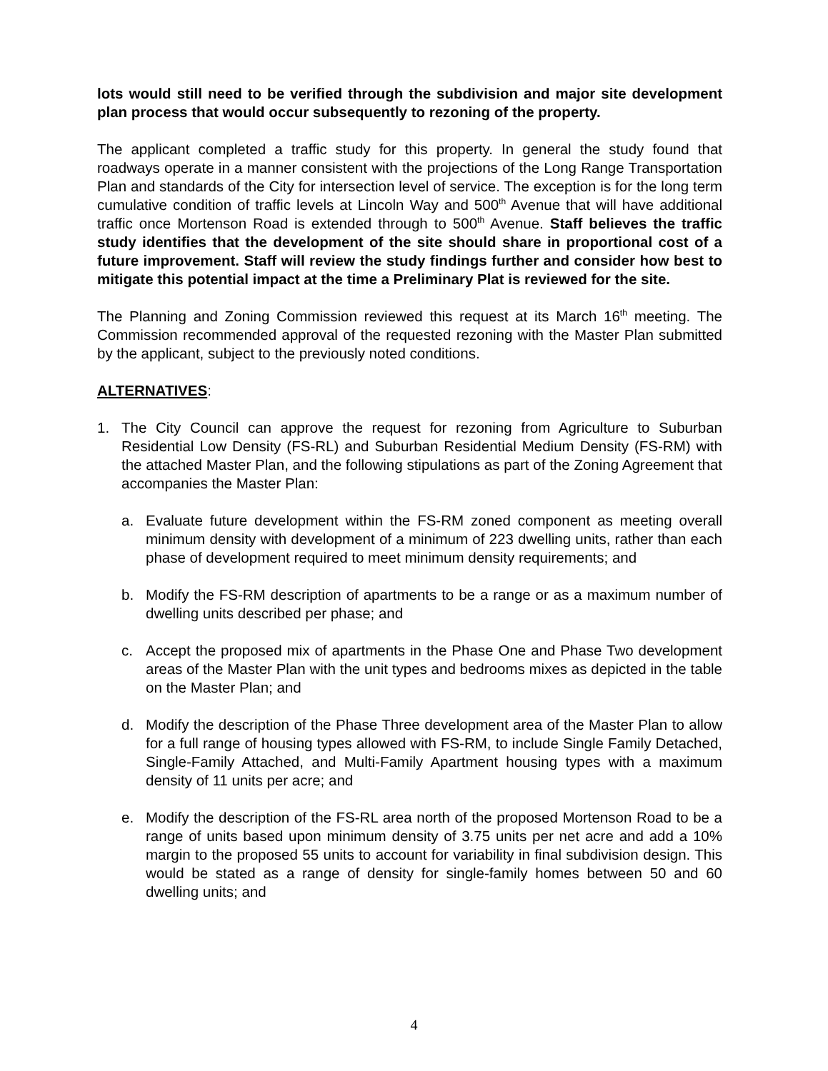lots would still need to be verified through the subdivision and major site development plan process that would occur subsequently to rezoning of the property.
The applicant completed a traffic study for this property. In general the study found that roadways operate in a manner consistent with the projections of the Long Range Transportation Plan and standards of the City for intersection level of service. The exception is for the long term cumulative condition of traffic levels at Lincoln Way and 500<sup>th</sup> Avenue that will have additional traffic once Mortenson Road is extended through to 500<sup>th</sup> Avenue. Staff believes the traffic study identifies that the development of the site should share in proportional cost of a future improvement. Staff will review the study findings further and consider how best to mitigate this potential impact at the time a Preliminary Plat is reviewed for the site.
The Planning and Zoning Commission reviewed this request at its March 16<sup>th</sup> meeting. The Commission recommended approval of the requested rezoning with the Master Plan submitted by the applicant, subject to the previously noted conditions.
ALTERNATIVES:
1. The City Council can approve the request for rezoning from Agriculture to Suburban Residential Low Density (FS-RL) and Suburban Residential Medium Density (FS-RM) with the attached Master Plan, and the following stipulations as part of the Zoning Agreement that accompanies the Master Plan:
a. Evaluate future development within the FS-RM zoned component as meeting overall minimum density with development of a minimum of 223 dwelling units, rather than each phase of development required to meet minimum density requirements; and
b. Modify the FS-RM description of apartments to be a range or as a maximum number of dwelling units described per phase; and
c. Accept the proposed mix of apartments in the Phase One and Phase Two development areas of the Master Plan with the unit types and bedrooms mixes as depicted in the table on the Master Plan; and
d. Modify the description of the Phase Three development area of the Master Plan to allow for a full range of housing types allowed with FS-RM, to include Single Family Detached, Single-Family Attached, and Multi-Family Apartment housing types with a maximum density of 11 units per acre; and
e. Modify the description of the FS-RL area north of the proposed Mortenson Road to be a range of units based upon minimum density of 3.75 units per net acre and add a 10% margin to the proposed 55 units to account for variability in final subdivision design. This would be stated as a range of density for single-family homes between 50 and 60 dwelling units; and
4